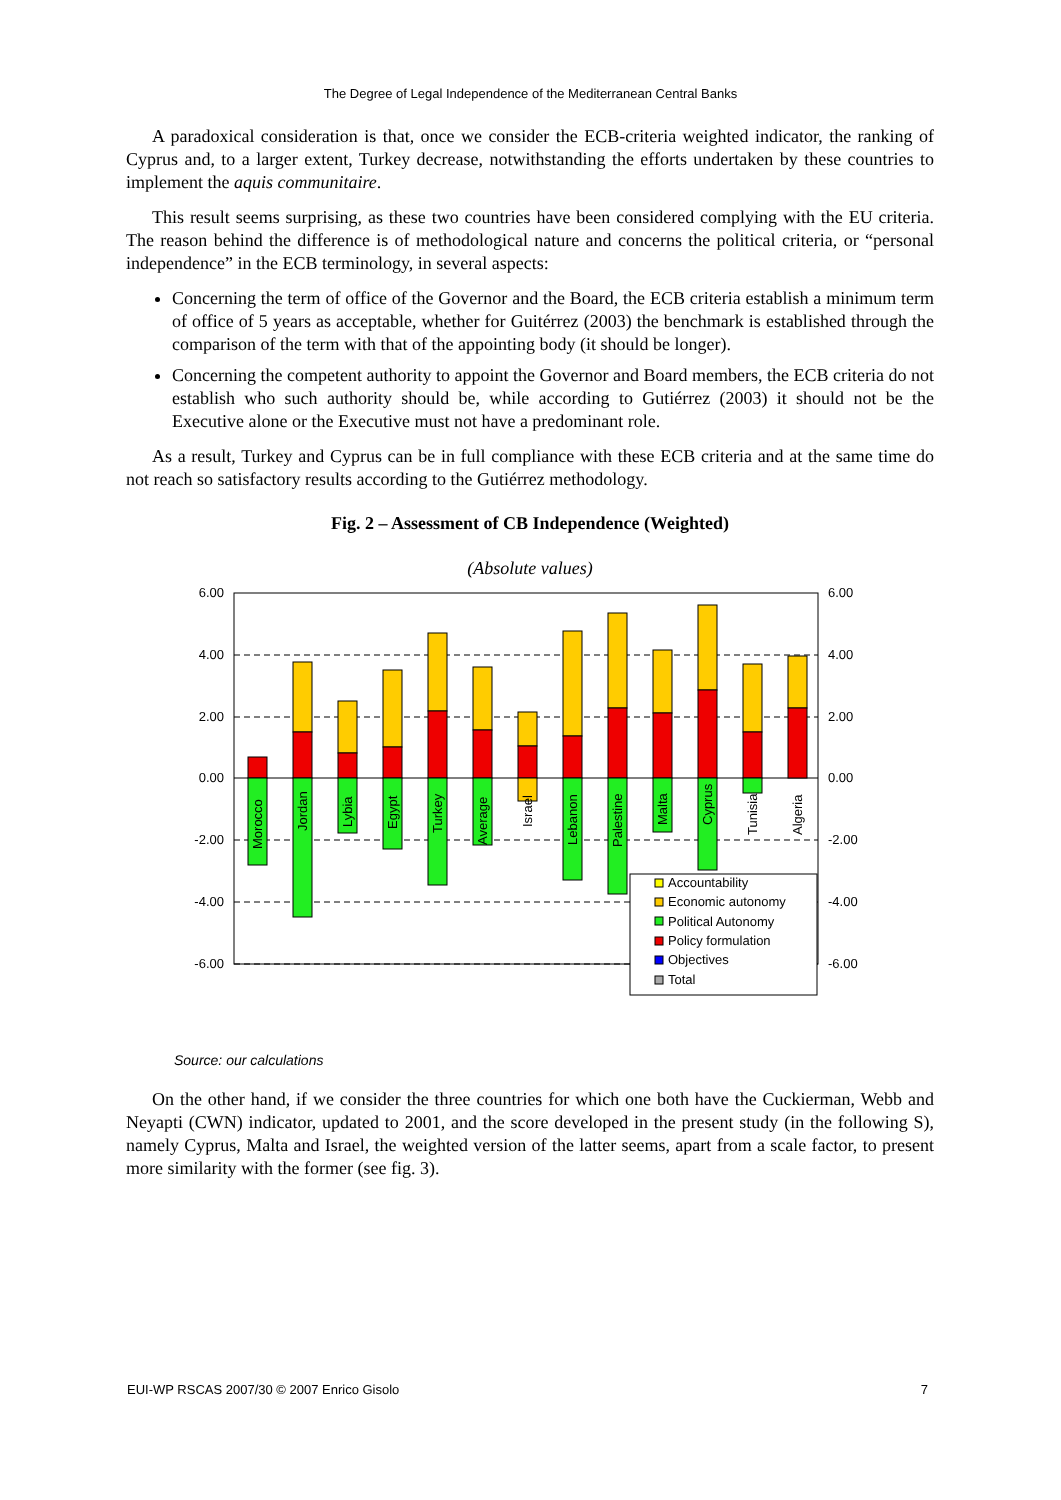The Degree of Legal Independence of the Mediterranean Central Banks
A paradoxical consideration is that, once we consider the ECB-criteria weighted indicator, the ranking of Cyprus and, to a larger extent, Turkey decrease, notwithstanding the efforts undertaken by these countries to implement the aquis communitaire.
This result seems surprising, as these two countries have been considered complying with the EU criteria. The reason behind the difference is of methodological nature and concerns the political criteria, or “personal independence” in the ECB terminology, in several aspects:
Concerning the term of office of the Governor and the Board, the ECB criteria establish a minimum term of office of 5 years as acceptable, whether for Guitérrez (2003) the benchmark is established through the comparison of the term with that of the appointing body (it should be longer).
Concerning the competent authority to appoint the Governor and Board members, the ECB criteria do not establish who such authority should be, while according to Gutiérrez (2003) it should not be the Executive alone or the Executive must not have a predominant role.
As a result, Turkey and Cyprus can be in full compliance with these ECB criteria and at the same time do not reach so satisfactory results according to the Gutiérrez methodology.
Fig. 2 – Assessment of CB Independence (Weighted)
(Absolute values)
6.00
4.00
2.00
0.00
-2.00
-4.00
-6.00
6.00
4.00
2.00
0.00
-2.00
-4.00
-6.00
Morocco
Jordan
Lybia
Egypt
Turkey
Average
Israel
Lebanon
Palestine
Malta
Cyprus
Tunisia
Algeria
Accountability
Economic autonomy
Political Autonomy
Policy formulation
Objectives
Total
Source: our calculations
On the other hand, if we consider the three countries for which one both have the Cuckierman, Webb and Neyapti (CWN) indicator, updated to 2001, and the score developed in the present study (in the following S), namely Cyprus, Malta and Israel, the weighted version of the latter seems, apart from a scale factor, to present more similarity with the former (see fig. 3).
EUI-WP RSCAS 2007/30 © 2007 Enrico Gisolo 7